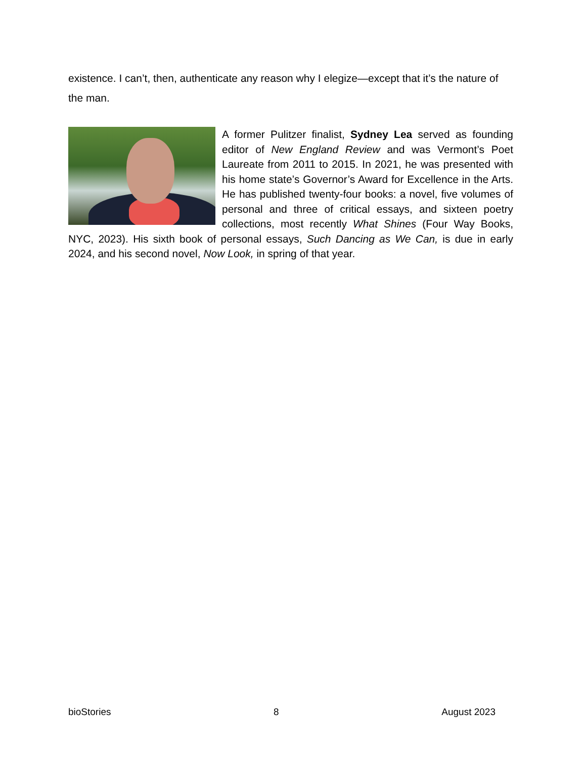existence. I can’t, then, authenticate any reason why I elegize—except that it’s the nature of the man.
A former Pulitzer finalist, Sydney Lea served as founding editor of New England Review and was Vermont’s Poet Laureate from 2011 to 2015. In 2021, he was presented with his home state’s Governor’s Award for Excellence in the Arts. He has published twenty-four books: a novel, five volumes of personal and three of critical essays, and sixteen poetry collections, most recently What Shines (Four Way Books, NYC, 2023). His sixth book of personal essays, Such Dancing as We Can, is due in early 2024, and his second novel, Now Look, in spring of that year.
bioStories 8 August 2023